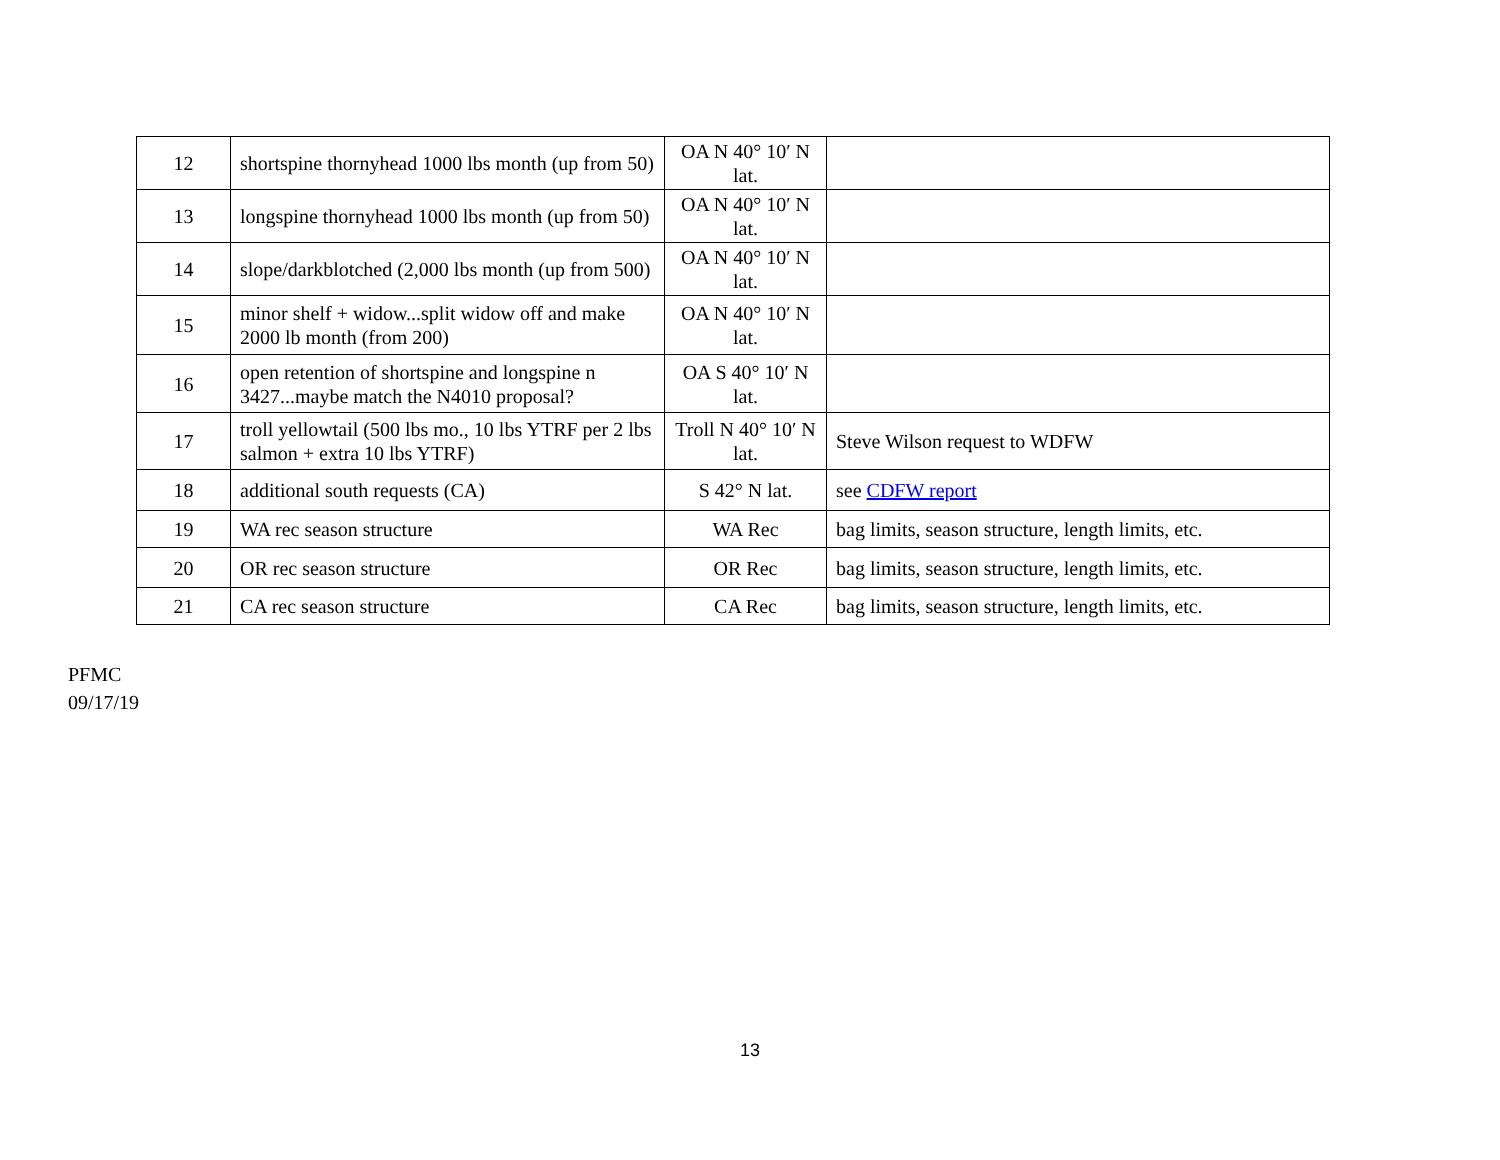| 12 | shortspine thornyhead 1000 lbs month (up from 50) | OA N 40° 10′ N lat. | |
| 13 | longspine thornyhead 1000 lbs month (up from 50) | OA N 40° 10′ N lat. | |
| 14 | slope/darkblotched (2,000 lbs month (up from 500) | OA N 40° 10′ N lat. | |
| 15 | minor shelf + widow...split widow off and make 2000 lb month (from 200) | OA N 40° 10′ N lat. | |
| 16 | open retention of shortspine and longspine n 3427...maybe match the N4010 proposal? | OA S 40° 10′ N lat. | |
| 17 | troll yellowtail (500 lbs mo., 10 lbs YTRF per 2 lbs salmon + extra 10 lbs YTRF) | Troll N 40° 10′ N lat. | Steve Wilson request to WDFW |
| 18 | additional south requests (CA) | S 42° N lat. | see CDFW report |
| 19 | WA rec season structure | WA Rec | bag limits, season structure, length limits, etc. |
| 20 | OR rec season structure | OR Rec | bag limits, season structure, length limits, etc. |
| 21 | CA rec season structure | CA Rec | bag limits, season structure, length limits, etc. |
PFMC
09/17/19
13